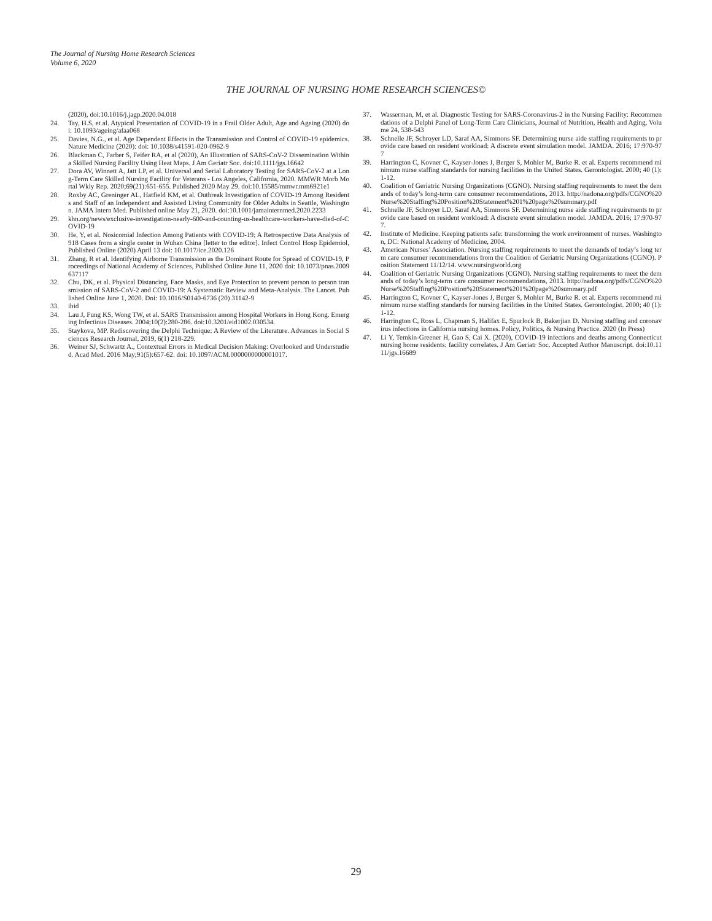The Journal of Nursing Home Research Sciences
Volume 6, 2020
THE JOURNAL OF NURSING HOME RESEARCH SCIENCES©
(2020), doi:10.1016/j.jagp.2020.04.018
24. Tay, H.S, et al. Atypical Presentation of COVID-19 in a Frail Older Adult, Age and Ageing (2020) doi: 10.1093/ageing/afaa068
25. Davies, N.G., et al. Age Dependent Effects in the Transmission and Control of COVID-19 epidemics. Nature Medicine (2020): doi: 10.1038/s41591-020-0962-9
26. Blackman C, Farber S, Feifer RA, et al (2020), An Illustration of SARS-CoV-2 Dissemination Within a Skilled Nursing Facility Using Heat Maps. J Am Geriatr Soc. doi:10.1111/jgs.16642
27. Dora AV, Winnett A, Jatt LP, et al. Universal and Serial Laboratory Testing for SARS-CoV-2 at a Long-Term Care Skilled Nursing Facility for Veterans - Los Angeles, California, 2020. MMWR Morb Mortal Wkly Rep. 2020;69(21):651-655. Published 2020 May 29. doi:10.15585/mmwr.mm6921e1
28. Roxby AC, Greninger AL, Hatfield KM, et al. Outbreak Investigation of COVID-19 Among Residents and Staff of an Independent and Assisted Living Community for Older Adults in Seattle, Washington. JAMA Intern Med. Published online May 21, 2020. doi:10.1001/jamainternmed.2020.2233
29. khn.org/news/exclusive-investigation-nearly-600-and-counting-us-healthcare-workers-have-died-of-COVID-19
30. He, Y, et al. Nosicomial Infection Among Patients with COVID-19; A Retrospective Data Analysis of 918 Cases from a single center in Wuhan China [letter to the editor]. Infect Control Hosp Epidemiol, Published Online (2020) April 13 doi: 10.1017/ice.2020.126
31. Zhang, R et al. Identifying Airborne Transmission as the Dominant Route for Spread of COVID-19, Proceedings of National Academy of Sciences, Published Online June 11, 2020 doi: 10.1073/pnas.2009637117
32. Chu, DK, et al. Physical Distancing, Face Masks, and Eye Protection to prevent person to person transmission of SARS-CoV-2 and COVID-19: A Systematic Review and Meta-Analysis. The Lancet. Published Online June 1, 2020. Doi: 10.1016/S0140-6736 (20) 31142-9
33. ibid
34. Lau J, Fung KS, Wong TW, et al. SARS Transmission among Hospital Workers in Hong Kong. Emerging Infectious Diseases. 2004;10(2):280-286. doi:10.3201/eid1002.030534.
35. Staykova, MP. Rediscovering the Delphi Technique: A Review of the Literature. Advances in Social Sciences Research Journal, 2019, 6(1) 218-229.
36. Weiner SJ, Schwartz A., Contextual Errors in Medical Decision Making: Overlooked and Understudied. Acad Med. 2016 May;91(5):657-62. doi: 10.1097/ACM.0000000000001017.
37. Wasserman, M, et al. Diagnostic Testing for SARS-Coronavirus-2 in the Nursing Facility: Recommendations of a Delphi Panel of Long-Term Care Clinicians, Journal of Nutrition, Health and Aging, Volume 24, 538-543
38. Schnelle JF, Schroyer LD, Saraf AA, Simmons SF. Determining nurse aide staffing requirements to provide care based on resident workload: A discrete event simulation model. JAMDA. 2016; 17:970-977
39. Harrington C, Kovner C, Kayser-Jones J, Berger S, Mohler M, Burke R. et al. Experts recommend minimum nurse staffing standards for nursing facilities in the United States. Gerontologist. 2000; 40 (1):1-12.
40. Coalition of Geriatric Nursing Organizations (CGNO). Nursing staffing requirements to meet the demands of today’s long-term care consumer recommendations, 2013. http://nadona.org/pdfs/CGNO%20Nurse%20Staffing%20Position%20Statement%201%20page%20summary.pdf
41. Schnelle JF, Schroyer LD, Saraf AA, Simmons SF. Determining nurse aide staffing requirements to provide care based on resident workload: A discrete event simulation model. JAMDA. 2016; 17:970-977.
42. Institute of Medicine. Keeping patients safe: transforming the work environment of nurses. Washington, DC: National Academy of Medicine, 2004.
43. American Nurses’ Association. Nursing staffing requirements to meet the demands of today’s long term care consumer recommendations from the Coalition of Geriatric Nursing Organizations (CGNO). Position Statement 11/12/14. www.nursingworld.org
44. Coalition of Geriatric Nursing Organizations (CGNO). Nursing staffing requirements to meet the demands of today’s long-term care consumer recommendations, 2013. http://nadona.org/pdfs/CGNO%20Nurse%20Staffing%20Position%20Statement%201%20page%20summary.pdf
45. Harrington C, Kovner C, Kayser-Jones J, Berger S, Mohler M, Burke R. et al. Experts recommend minimum nurse staffing standards for nursing facilities in the United States. Gerontologist. 2000; 40 (1):1-12.
46. Harrington C, Ross L, Chapman S, Halifax E, Spurlock B, Bakerjian D. Nursing staffing and coronavirus infections in California nursing homes. Policy, Politics, & Nursing Practice. 2020 (In Press)
47. Li Y, Temkin-Greener H, Gao S, Cai X. (2020), COVID-19 infections and deaths among Connecticut nursing home residents: facility correlates. J Am Geriatr Soc. Accepted Author Manuscript. doi:10.1111/jgs.16689
29